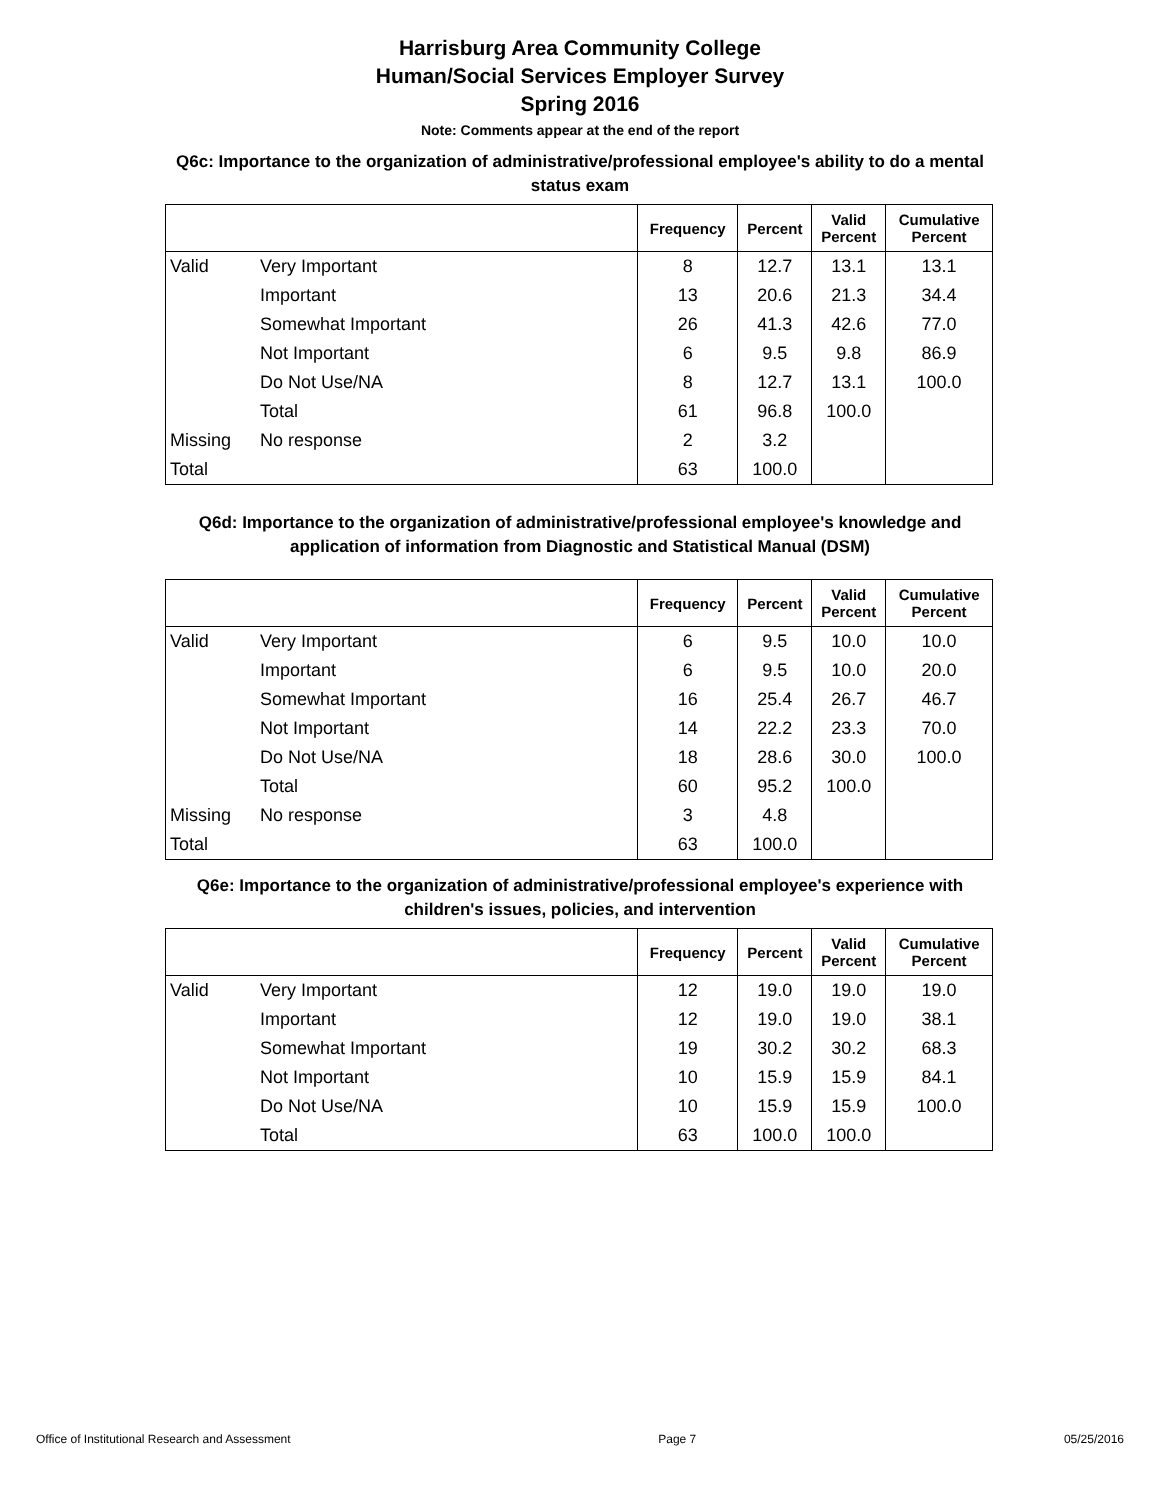Harrisburg Area Community College
Human/Social Services Employer Survey
Spring 2016
Note: Comments appear at the end of the report
Q6c: Importance to the organization of administrative/professional employee's ability to do a mental status exam
| | | Frequency | Percent | Valid Percent | Cumulative Percent |
| --- | --- | --- | --- | --- | --- |
| Valid | Very Important | 8 | 12.7 | 13.1 | 13.1 |
| | Important | 13 | 20.6 | 21.3 | 34.4 |
| | Somewhat Important | 26 | 41.3 | 42.6 | 77.0 |
| | Not Important | 6 | 9.5 | 9.8 | 86.9 |
| | Do Not Use/NA | 8 | 12.7 | 13.1 | 100.0 |
| | Total | 61 | 96.8 | 100.0 | |
| Missing | No response | 2 | 3.2 | | |
| Total | | 63 | 100.0 | | |
Q6d: Importance to the organization of administrative/professional employee's knowledge and application of information from Diagnostic and Statistical Manual (DSM)
| | | Frequency | Percent | Valid Percent | Cumulative Percent |
| --- | --- | --- | --- | --- | --- |
| Valid | Very Important | 6 | 9.5 | 10.0 | 10.0 |
| | Important | 6 | 9.5 | 10.0 | 20.0 |
| | Somewhat Important | 16 | 25.4 | 26.7 | 46.7 |
| | Not Important | 14 | 22.2 | 23.3 | 70.0 |
| | Do Not Use/NA | 18 | 28.6 | 30.0 | 100.0 |
| | Total | 60 | 95.2 | 100.0 | |
| Missing | No response | 3 | 4.8 | | |
| Total | | 63 | 100.0 | | |
Q6e: Importance to the organization of administrative/professional employee's experience with children's issues, policies, and intervention
| | | Frequency | Percent | Valid Percent | Cumulative Percent |
| --- | --- | --- | --- | --- | --- |
| Valid | Very Important | 12 | 19.0 | 19.0 | 19.0 |
| | Important | 12 | 19.0 | 19.0 | 38.1 |
| | Somewhat Important | 19 | 30.2 | 30.2 | 68.3 |
| | Not Important | 10 | 15.9 | 15.9 | 84.1 |
| | Do Not Use/NA | 10 | 15.9 | 15.9 | 100.0 |
| | Total | 63 | 100.0 | 100.0 | |
Office of Institutional Research and Assessment Page 7 05/25/2016